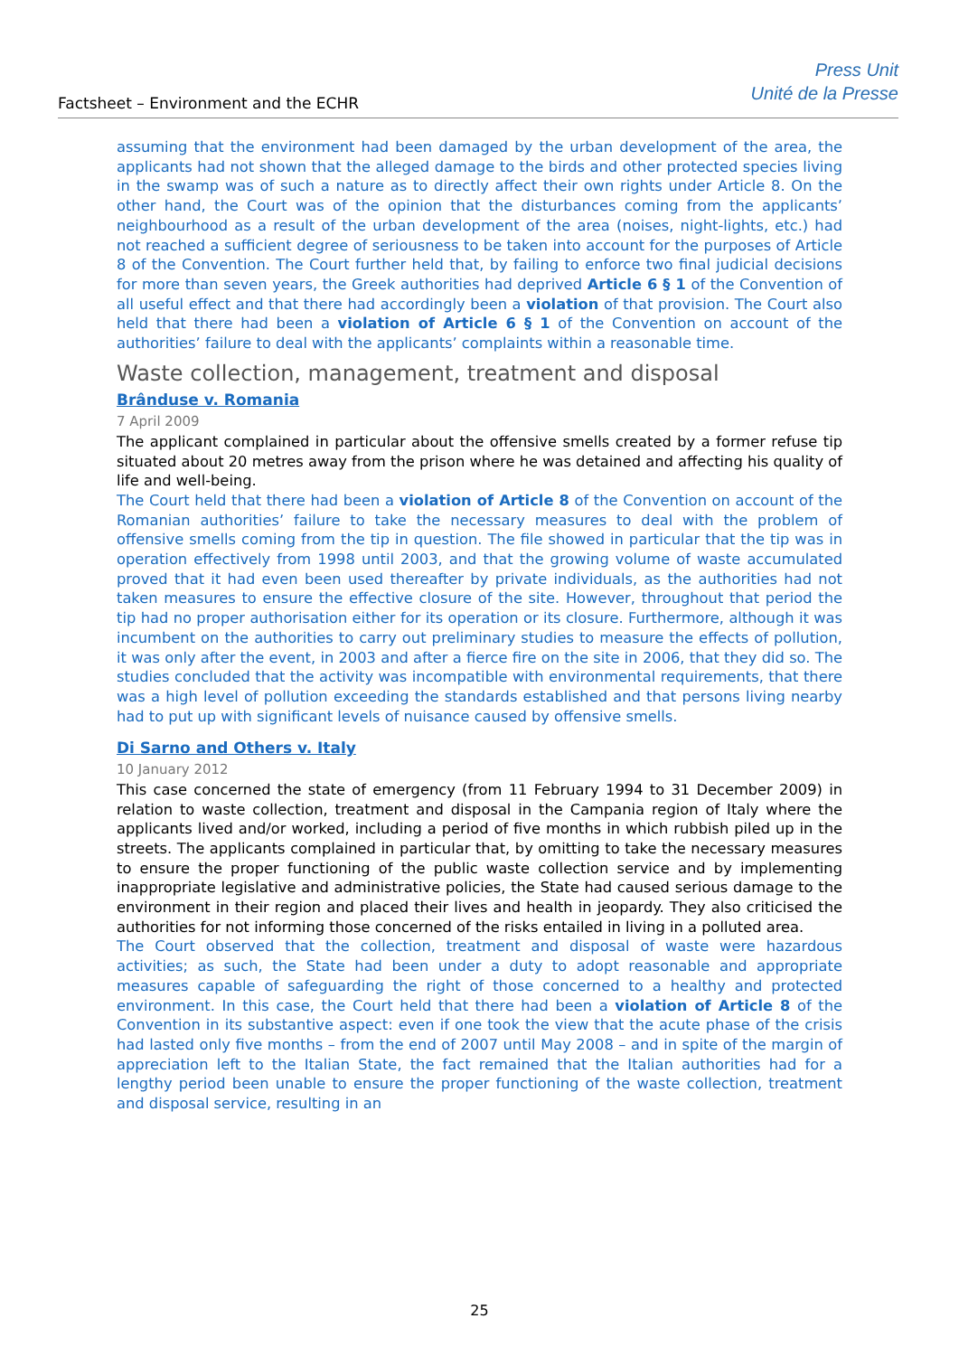Factsheet – Environment and the ECHR
Press Unit
Unité de la Presse
assuming that the environment had been damaged by the urban development of the area, the applicants had not shown that the alleged damage to the birds and other protected species living in the swamp was of such a nature as to directly affect their own rights under Article 8. On the other hand, the Court was of the opinion that the disturbances coming from the applicants’ neighbourhood as a result of the urban development of the area (noises, night-lights, etc.) had not reached a sufficient degree of seriousness to be taken into account for the purposes of Article 8 of the Convention. The Court further held that, by failing to enforce two final judicial decisions for more than seven years, the Greek authorities had deprived Article 6 § 1 of the Convention of all useful effect and that there had accordingly been a violation of that provision. The Court also held that there had been a violation of Article 6 § 1 of the Convention on account of the authorities’ failure to deal with the applicants’ complaints within a reasonable time.
Waste collection, management, treatment and disposal
Brânduse v. Romania
7 April 2009
The applicant complained in particular about the offensive smells created by a former refuse tip situated about 20 metres away from the prison where he was detained and affecting his quality of life and well-being.
The Court held that there had been a violation of Article 8 of the Convention on account of the Romanian authorities’ failure to take the necessary measures to deal with the problem of offensive smells coming from the tip in question. The file showed in particular that the tip was in operation effectively from 1998 until 2003, and that the growing volume of waste accumulated proved that it had even been used thereafter by private individuals, as the authorities had not taken measures to ensure the effective closure of the site. However, throughout that period the tip had no proper authorisation either for its operation or its closure. Furthermore, although it was incumbent on the authorities to carry out preliminary studies to measure the effects of pollution, it was only after the event, in 2003 and after a fierce fire on the site in 2006, that they did so. The studies concluded that the activity was incompatible with environmental requirements, that there was a high level of pollution exceeding the standards established and that persons living nearby had to put up with significant levels of nuisance caused by offensive smells.
Di Sarno and Others v. Italy
10 January 2012
This case concerned the state of emergency (from 11 February 1994 to 31 December 2009) in relation to waste collection, treatment and disposal in the Campania region of Italy where the applicants lived and/or worked, including a period of five months in which rubbish piled up in the streets. The applicants complained in particular that, by omitting to take the necessary measures to ensure the proper functioning of the public waste collection service and by implementing inappropriate legislative and administrative policies, the State had caused serious damage to the environment in their region and placed their lives and health in jeopardy. They also criticised the authorities for not informing those concerned of the risks entailed in living in a polluted area.
The Court observed that the collection, treatment and disposal of waste were hazardous activities; as such, the State had been under a duty to adopt reasonable and appropriate measures capable of safeguarding the right of those concerned to a healthy and protected environment. In this case, the Court held that there had been a violation of Article 8 of the Convention in its substantive aspect: even if one took the view that the acute phase of the crisis had lasted only five months – from the end of 2007 until May 2008 – and in spite of the margin of appreciation left to the Italian State, the fact remained that the Italian authorities had for a lengthy period been unable to ensure the proper functioning of the waste collection, treatment and disposal service, resulting in an
25